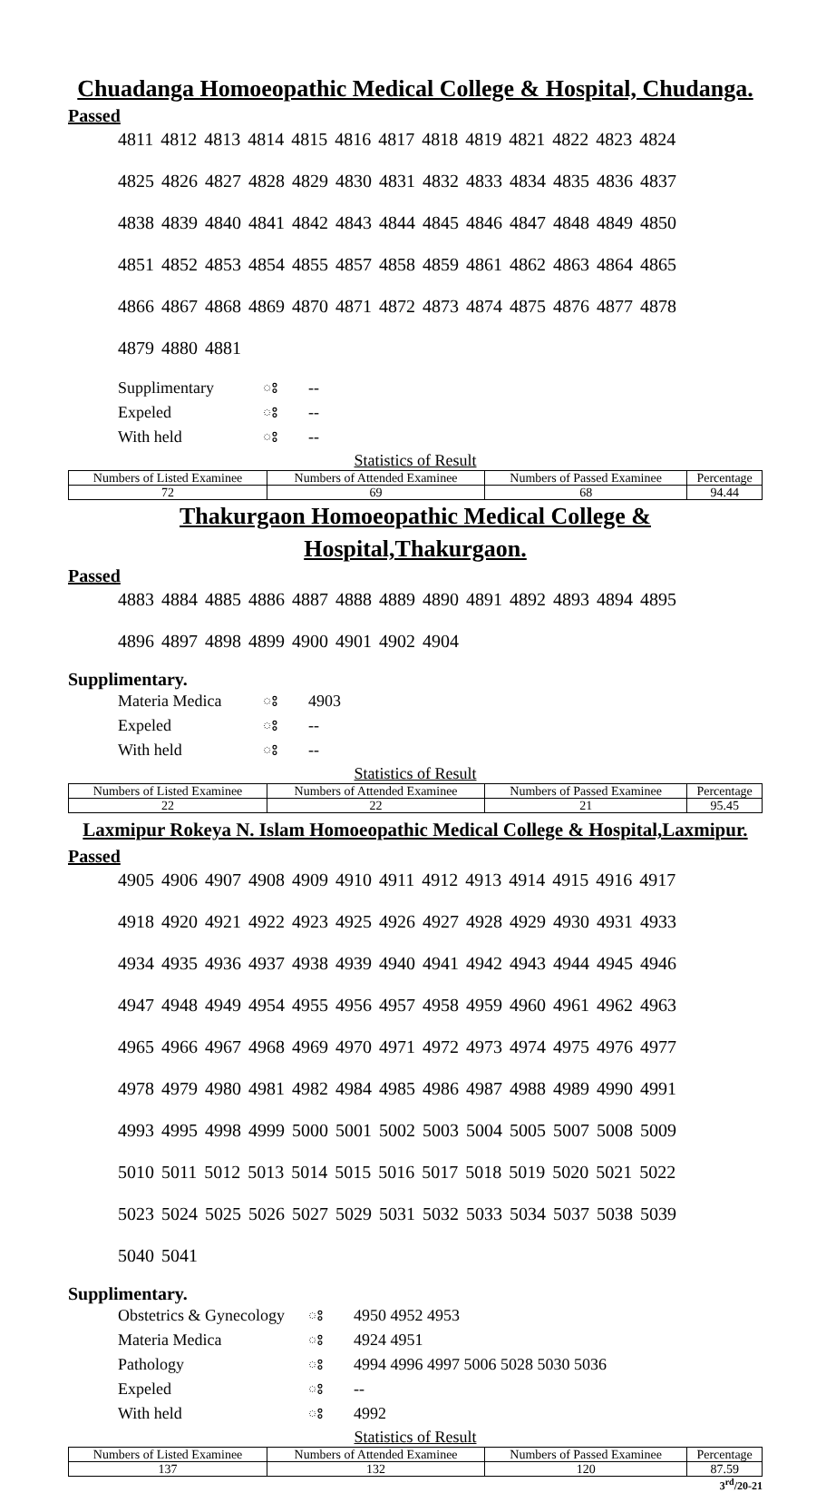Chuadanga Homoeopathic Medical College & Hospital, Chudanga.
Passed
4811 4812 4813 4814 4815 4816 4817 4818 4819 4821 4822 4823 4824
4825 4826 4827 4828 4829 4830 4831 4832 4833 4834 4835 4836 4837
4838 4839 4840 4841 4842 4843 4844 4845 4846 4847 4848 4849 4850
4851 4852 4853 4854 4855 4857 4858 4859 4861 4862 4863 4864 4865
4866 4867 4868 4869 4870 4871 4872 4873 4874 4875 4876 4877 4878
4879 4880 4881
Supplimentary ঃ --
Expeled ঃ --
With held ঃ --
Statistics of Result
| Numbers of Listed Examinee | Numbers of Attended Examinee | Numbers of Passed Examinee | Percentage |
| --- | --- | --- | --- |
| 72 | 69 | 68 | 94.44 |
Thakurgaon Homoeopathic Medical College & Hospital,Thakurgaon.
Passed
4883 4884 4885 4886 4887 4888 4889 4890 4891 4892 4893 4894 4895
4896 4897 4898 4899 4900 4901 4902 4904
Supplimentary.
Materia Medica ঃ 4903
Expeled ঃ --
With held ঃ --
Statistics of Result
| Numbers of Listed Examinee | Numbers of Attended Examinee | Numbers of Passed Examinee | Percentage |
| --- | --- | --- | --- |
| 22 | 22 | 21 | 95.45 |
Laxmipur Rokeya N. Islam Homoeopathic Medical College & Hospital,Laxmipur.
Passed
4905 4906 4907 4908 4909 4910 4911 4912 4913 4914 4915 4916 4917
4918 4920 4921 4922 4923 4925 4926 4927 4928 4929 4930 4931 4933
4934 4935 4936 4937 4938 4939 4940 4941 4942 4943 4944 4945 4946
4947 4948 4949 4954 4955 4956 4957 4958 4959 4960 4961 4962 4963
4965 4966 4967 4968 4969 4970 4971 4972 4973 4974 4975 4976 4977
4978 4979 4980 4981 4982 4984 4985 4986 4987 4988 4989 4990 4991
4993 4995 4998 4999 5000 5001 5002 5003 5004 5005 5007 5008 5009
5010 5011 5012 5013 5014 5015 5016 5017 5018 5019 5020 5021 5022
5023 5024 5025 5026 5027 5029 5031 5032 5033 5034 5037 5038 5039
5040 5041
Supplimentary.
Obstetrics & Gynecology ঃ 4950 4952 4953
Materia Medica ঃ 4924 4951
Pathology ঃ 4994 4996 4997 5006 5028 5030 5036
Expeled ঃ --
With held ঃ 4992
Statistics of Result
| Numbers of Listed Examinee | Numbers of Attended Examinee | Numbers of Passed Examinee | Percentage |
| --- | --- | --- | --- |
| 137 | 132 | 120 | 87.59 |
3<sup>rd</sup>/20-21